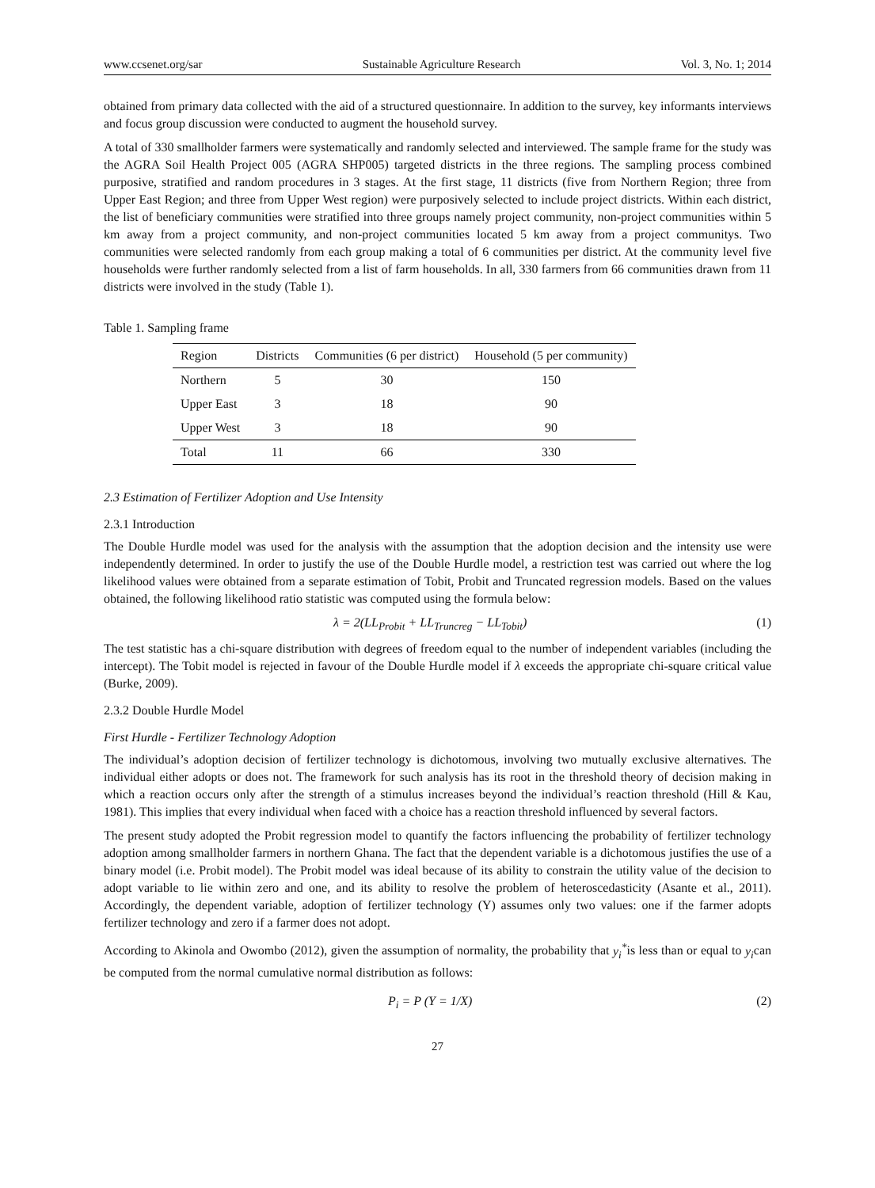www.ccsenet.org/sar Sustainable Agriculture Research Vol. 3, No. 1; 2014
obtained from primary data collected with the aid of a structured questionnaire. In addition to the survey, key informants interviews and focus group discussion were conducted to augment the household survey.
A total of 330 smallholder farmers were systematically and randomly selected and interviewed. The sample frame for the study was the AGRA Soil Health Project 005 (AGRA SHP005) targeted districts in the three regions. The sampling process combined purposive, stratified and random procedures in 3 stages. At the first stage, 11 districts (five from Northern Region; three from Upper East Region; and three from Upper West region) were purposively selected to include project districts. Within each district, the list of beneficiary communities were stratified into three groups namely project community, non-project communities within 5 km away from a project community, and non-project communities located 5 km away from a project communitys. Two communities were selected randomly from each group making a total of 6 communities per district. At the community level five households were further randomly selected from a list of farm households. In all, 330 farmers from 66 communities drawn from 11 districts were involved in the study (Table 1).
Table 1. Sampling frame
| Region | Districts | Communities (6 per district) | Household (5 per community) |
| --- | --- | --- | --- |
| Northern | 5 | 30 | 150 |
| Upper East | 3 | 18 | 90 |
| Upper West | 3 | 18 | 90 |
| Total | 11 | 66 | 330 |
2.3 Estimation of Fertilizer Adoption and Use Intensity
2.3.1 Introduction
The Double Hurdle model was used for the analysis with the assumption that the adoption decision and the intensity use were independently determined. In order to justify the use of the Double Hurdle model, a restriction test was carried out where the log likelihood values were obtained from a separate estimation of Tobit, Probit and Truncated regression models. Based on the values obtained, the following likelihood ratio statistic was computed using the formula below:
λ = 2(LL<sub>Probit</sub> + LL<sub>Truncreg</sub> − LL<sub>Tobit</sub>) (1)
The test statistic has a chi-square distribution with degrees of freedom equal to the number of independent variables (including the intercept). The Tobit model is rejected in favour of the Double Hurdle model if λ exceeds the appropriate chi-square critical value (Burke, 2009).
2.3.2 Double Hurdle Model
First Hurdle - Fertilizer Technology Adoption
The individual’s adoption decision of fertilizer technology is dichotomous, involving two mutually exclusive alternatives. The individual either adopts or does not. The framework for such analysis has its root in the threshold theory of decision making in which a reaction occurs only after the strength of a stimulus increases beyond the individual’s reaction threshold (Hill & Kau, 1981). This implies that every individual when faced with a choice has a reaction threshold influenced by several factors.
The present study adopted the Probit regression model to quantify the factors influencing the probability of fertilizer technology adoption among smallholder farmers in northern Ghana. The fact that the dependent variable is a dichotomous justifies the use of a binary model (i.e. Probit model). The Probit model was ideal because of its ability to constrain the utility value of the decision to adopt variable to lie within zero and one, and its ability to resolve the problem of heteroscedasticity (Asante et al., 2011). Accordingly, the dependent variable, adoption of fertilizer technology (Y) assumes only two values: one if the farmer adopts fertilizer technology and zero if a farmer does not adopt.
According to Akinola and Owombo (2012), given the assumption of normality, the probability that y<sub>i</sub><sup>*</sup>is less than or equal to y<sub>i</sub>can be computed from the normal cumulative normal distribution as follows:
P<sub>i</sub> = P (Y = 1/X) (2)
27